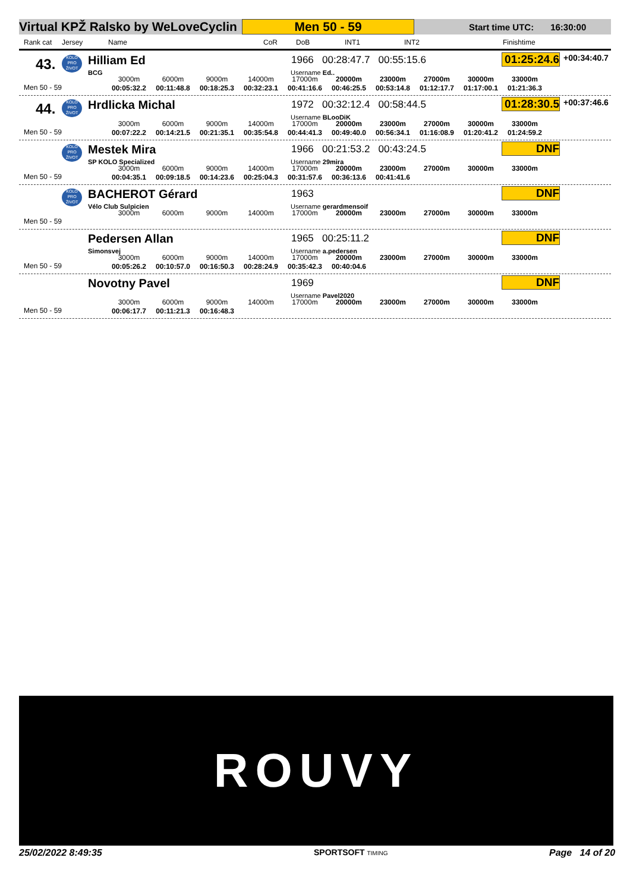Virtual KPŽ Ralsko by WeLoveCyclin
Men 50 - 59
Start time UTC: 16:30:00
Rank cat Jersey Name CoR DoB INT1 INT2 Finishtime
43. KOLO PRO ŽIVOT Hilliam Ed
BCG
1966 00:28:47.7 00:55:15.6
Username Ed..
01:25:24.6 +00:34:40.7
Men 50 - 59
| 3000m | 6000m | 9000m | 14000m | 17000m | 20000m | 23000m | 27000m | 30000m | 33000m |
| 00:05:32.2 | 00:11:48.8 | 00:18:25.3 | 00:32:23.1 | 00:41:16.6 | 00:46:25.5 | 00:53:14.8 | 01:12:17.7 | 01:17:00.1 | 01:21:36.3 |
44. KOLO PRO ŽIVOT Hrdlicka Michal 1972 00:32:12.4 00:58:44.5
Username BLooDiK
01:28:30.5 +00:37:46.6
Men 50 - 59
| 3000m | 6000m | 9000m | 14000m | 17000m | 20000m | 23000m | 27000m | 30000m | 33000m |
| 00:07:22.2 | 00:14:21.5 | 00:21:35.1 | 00:35:54.8 | 00:44:41.3 | 00:49:40.0 | 00:56:34.1 | 01:16:08.9 | 01:20:41.2 | 01:24:59.2 |
KOLO PRO ŽIVOT Mestek Mira
SP KOLO Specialized
1966 00:21:53.2 00:43:24.5
Username 29mira
DNF
Men 50 - 59
| 3000m | 6000m | 9000m | 14000m | 17000m | 20000m | 23000m | 27000m | 30000m | 33000m |
| 00:04:35.1 | 00:09:18.5 | 00:14:23.6 | 00:25:04.3 | 00:31:57.6 | 00:36:13.6 | 00:41:41.6 | | | |
KOLO PRO ŽIVOT BACHEROT Gérard
Vélo Club Sulpicien
1963
Username gerardmensoif
DNF
Men 50 - 59
| 3000m | 6000m | 9000m | 14000m | 17000m | 20000m | 23000m | 27000m | 30000m | 33000m |
Pedersen Allan
Simonsvej
1965 00:25:11.2
Username a.pedersen
DNF
Men 50 - 59
| 3000m | 6000m | 9000m | 14000m | 17000m | 20000m | 23000m | 27000m | 30000m | 33000m |
| 00:05:26.2 | 00:10:57.0 | 00:16:50.3 | 00:28:24.9 | 00:35:42.3 | 00:40:04.6 | | | | |
Novotny Pavel 1969
Username Pavel2020
DNF
Men 50 - 59
| 3000m | 6000m | 9000m | 14000m | 17000m | 20000m | 23000m | 27000m | 30000m | 33000m |
| 00:06:17.7 | 00:11:21.3 | 00:16:48.3 | | | | | | | |
ROUVY
25/02/2022 8:49:35 SPORTSOFT TIMING Page 14 of 20